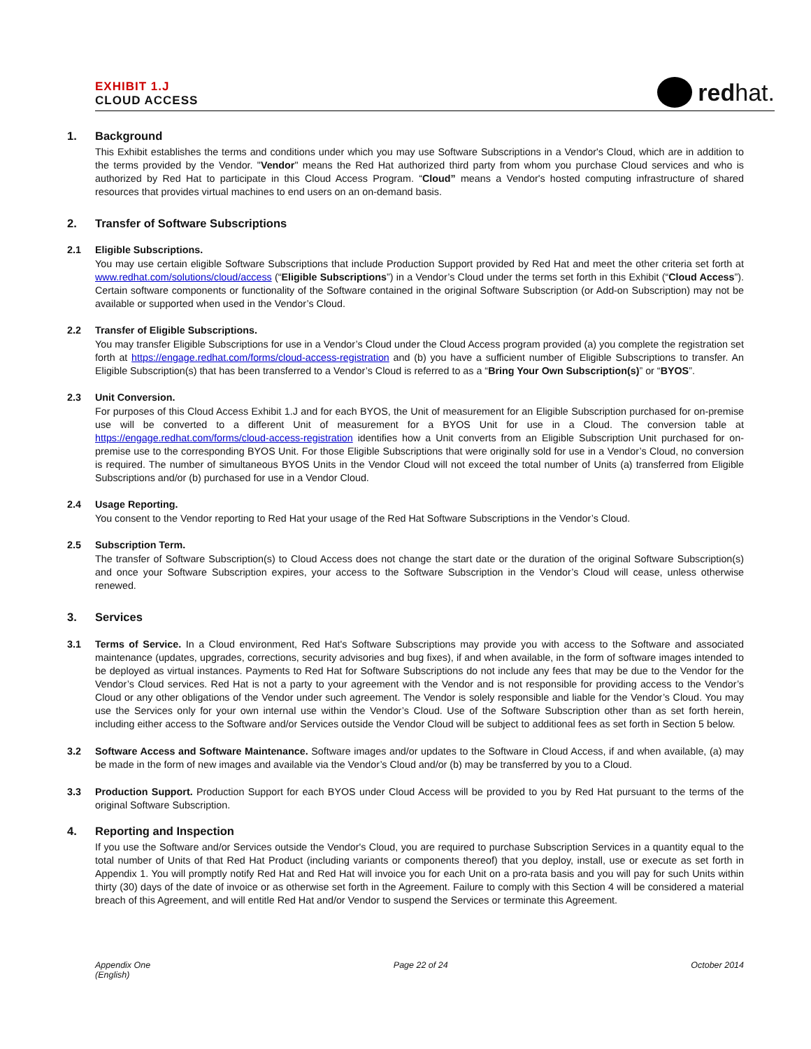EXHIBIT 1.J
CLOUD ACCESS
redhat.
1. Background
This Exhibit establishes the terms and conditions under which you may use Software Subscriptions in a Vendor's Cloud, which are in addition to the terms provided by the Vendor. "Vendor" means the Red Hat authorized third party from whom you purchase Cloud services and who is authorized by Red Hat to participate in this Cloud Access Program. “Cloud” means a Vendor's hosted computing infrastructure of shared resources that provides virtual machines to end users on an on-demand basis.
2. Transfer of Software Subscriptions
2.1 Eligible Subscriptions.
You may use certain eligible Software Subscriptions that include Production Support provided by Red Hat and meet the other criteria set forth at www.redhat.com/solutions/cloud/access (“Eligible Subscriptions”) in a Vendor’s Cloud under the terms set forth in this Exhibit (“Cloud Access”). Certain software components or functionality of the Software contained in the original Software Subscription (or Add-on Subscription) may not be available or supported when used in the Vendor’s Cloud.
2.2 Transfer of Eligible Subscriptions.
You may transfer Eligible Subscriptions for use in a Vendor’s Cloud under the Cloud Access program provided (a) you complete the registration set forth at https://engage.redhat.com/forms/cloud-access-registration and (b) you have a sufficient number of Eligible Subscriptions to transfer. An Eligible Subscription(s) that has been transferred to a Vendor’s Cloud is referred to as a “Bring Your Own Subscription(s)” or “BYOS”.
2.3 Unit Conversion.
For purposes of this Cloud Access Exhibit 1.J and for each BYOS, the Unit of measurement for an Eligible Subscription purchased for on-premise use will be converted to a different Unit of measurement for a BYOS Unit for use in a Cloud. The conversion table at https://engage.redhat.com/forms/cloud-access-registration identifies how a Unit converts from an Eligible Subscription Unit purchased for on-premise use to the corresponding BYOS Unit. For those Eligible Subscriptions that were originally sold for use in a Vendor’s Cloud, no conversion is required. The number of simultaneous BYOS Units in the Vendor Cloud will not exceed the total number of Units (a) transferred from Eligible Subscriptions and/or (b) purchased for use in a Vendor Cloud.
2.4 Usage Reporting.
You consent to the Vendor reporting to Red Hat your usage of the Red Hat Software Subscriptions in the Vendor’s Cloud.
2.5 Subscription Term.
The transfer of Software Subscription(s) to Cloud Access does not change the start date or the duration of the original Software Subscription(s) and once your Software Subscription expires, your access to the Software Subscription in the Vendor’s Cloud will cease, unless otherwise renewed.
3. Services
3.1 Terms of Service. In a Cloud environment, Red Hat's Software Subscriptions may provide you with access to the Software and associated maintenance (updates, upgrades, corrections, security advisories and bug fixes), if and when available, in the form of software images intended to be deployed as virtual instances. Payments to Red Hat for Software Subscriptions do not include any fees that may be due to the Vendor for the Vendor’s Cloud services. Red Hat is not a party to your agreement with the Vendor and is not responsible for providing access to the Vendor’s Cloud or any other obligations of the Vendor under such agreement. The Vendor is solely responsible and liable for the Vendor’s Cloud. You may use the Services only for your own internal use within the Vendor’s Cloud. Use of the Software Subscription other than as set forth herein, including either access to the Software and/or Services outside the Vendor Cloud will be subject to additional fees as set forth in Section 5 below.
3.2 Software Access and Software Maintenance. Software images and/or updates to the Software in Cloud Access, if and when available, (a) may be made in the form of new images and available via the Vendor’s Cloud and/or (b) may be transferred by you to a Cloud.
3.3 Production Support. Production Support for each BYOS under Cloud Access will be provided to you by Red Hat pursuant to the terms of the original Software Subscription.
4. Reporting and Inspection
If you use the Software and/or Services outside the Vendor's Cloud, you are required to purchase Subscription Services in a quantity equal to the total number of Units of that Red Hat Product (including variants or components thereof) that you deploy, install, use or execute as set forth in Appendix 1. You will promptly notify Red Hat and Red Hat will invoice you for each Unit on a pro-rata basis and you will pay for such Units within thirty (30) days of the date of invoice or as otherwise set forth in the Agreement. Failure to comply with this Section 4 will be considered a material breach of this Agreement, and will entitle Red Hat and/or Vendor to suspend the Services or terminate this Agreement.
Appendix One
(English)
Page 22 of 24 October 2014